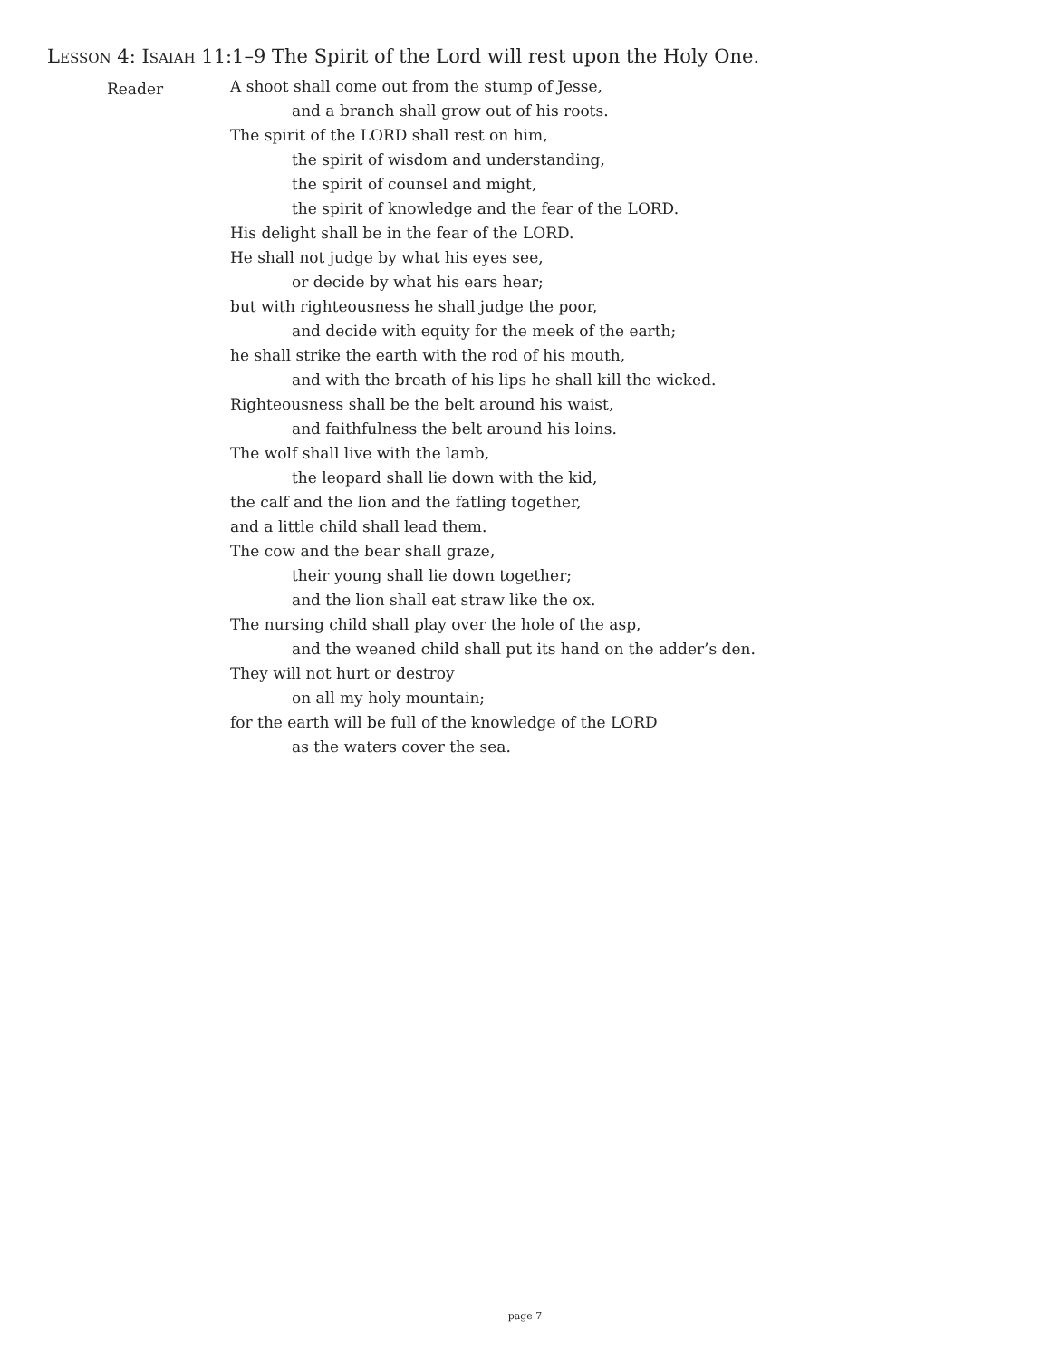Lesson 4: Isaiah 11:1–9 The Spirit of the Lord will rest upon the Holy One.
Reader
A shoot shall come out from the stump of Jesse,
and a branch shall grow out of his roots.
The spirit of the LORD shall rest on him,
the spirit of wisdom and understanding,
the spirit of counsel and might,
the spirit of knowledge and the fear of the LORD.
His delight shall be in the fear of the LORD.
He shall not judge by what his eyes see,
or decide by what his ears hear;
but with righteousness he shall judge the poor,
and decide with equity for the meek of the earth;
he shall strike the earth with the rod of his mouth,
and with the breath of his lips he shall kill the wicked.
Righteousness shall be the belt around his waist,
and faithfulness the belt around his loins.
The wolf shall live with the lamb,
the leopard shall lie down with the kid,
the calf and the lion and the fatling together,
and a little child shall lead them.
The cow and the bear shall graze,
their young shall lie down together;
and the lion shall eat straw like the ox.
The nursing child shall play over the hole of the asp,
and the weaned child shall put its hand on the adder’s den.
They will not hurt or destroy
on all my holy mountain;
for the earth will be full of the knowledge of the LORD
as the waters cover the sea.
page 7